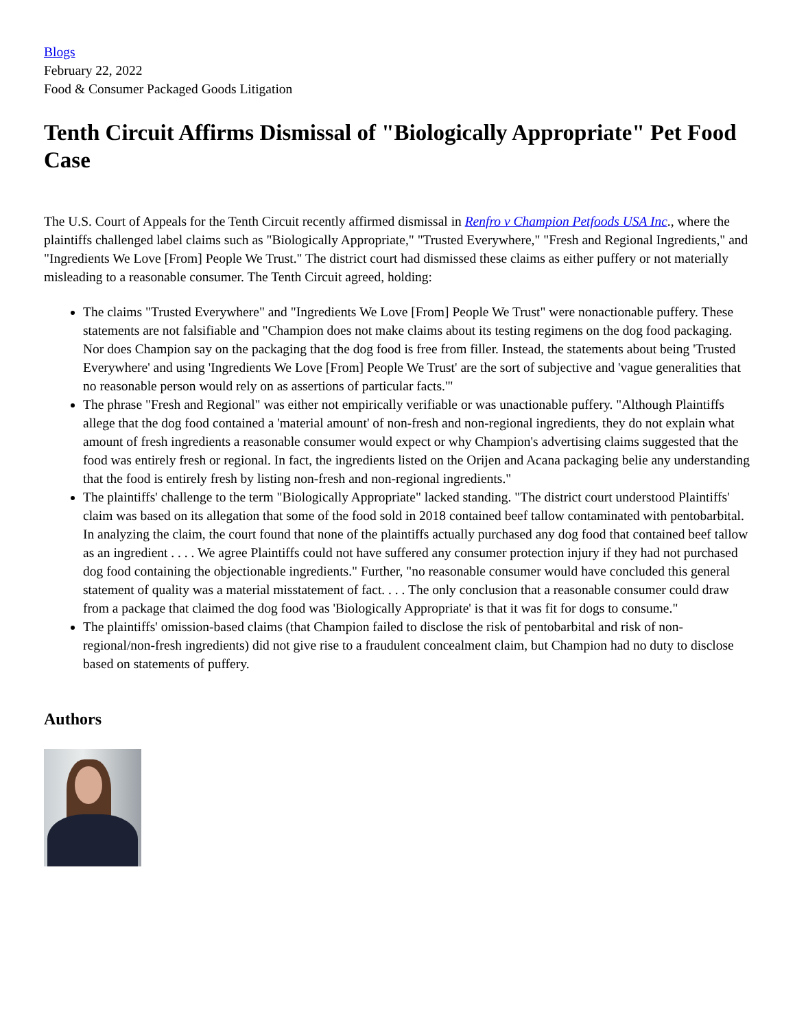Blogs
February 22, 2022
Food & Consumer Packaged Goods Litigation
Tenth Circuit Affirms Dismissal of "Biologically Appropriate" Pet Food Case
The U.S. Court of Appeals for the Tenth Circuit recently affirmed dismissal in Renfro v Champion Petfoods USA Inc., where the plaintiffs challenged label claims such as "Biologically Appropriate," "Trusted Everywhere," "Fresh and Regional Ingredients," and "Ingredients We Love [From] People We Trust." The district court had dismissed these claims as either puffery or not materially misleading to a reasonable consumer. The Tenth Circuit agreed, holding:
The claims "Trusted Everywhere" and "Ingredients We Love [From] People We Trust" were nonactionable puffery. These statements are not falsifiable and "Champion does not make claims about its testing regimens on the dog food packaging. Nor does Champion say on the packaging that the dog food is free from filler. Instead, the statements about being 'Trusted Everywhere' and using 'Ingredients We Love [From] People We Trust' are the sort of subjective and 'vague generalities that no reasonable person would rely on as assertions of particular facts.'"
The phrase "Fresh and Regional" was either not empirically verifiable or was unactionable puffery. "Although Plaintiffs allege that the dog food contained a 'material amount' of non-fresh and non-regional ingredients, they do not explain what amount of fresh ingredients a reasonable consumer would expect or why Champion's advertising claims suggested that the food was entirely fresh or regional. In fact, the ingredients listed on the Orijen and Acana packaging belie any understanding that the food is entirely fresh by listing non-fresh and non-regional ingredients."
The plaintiffs' challenge to the term "Biologically Appropriate" lacked standing. "The district court understood Plaintiffs' claim was based on its allegation that some of the food sold in 2018 contained beef tallow contaminated with pentobarbital. In analyzing the claim, the court found that none of the plaintiffs actually purchased any dog food that contained beef tallow as an ingredient . . . . We agree Plaintiffs could not have suffered any consumer protection injury if they had not purchased dog food containing the objectionable ingredients." Further, "no reasonable consumer would have concluded this general statement of quality was a material misstatement of fact. . . . The only conclusion that a reasonable consumer could draw from a package that claimed the dog food was 'Biologically Appropriate' is that it was fit for dogs to consume."
The plaintiffs' omission-based claims (that Champion failed to disclose the risk of pentobarbital and risk of non-regional/non-fresh ingredients) did not give rise to a fraudulent concealment claim, but Champion had no duty to disclose based on statements of puffery.
Authors